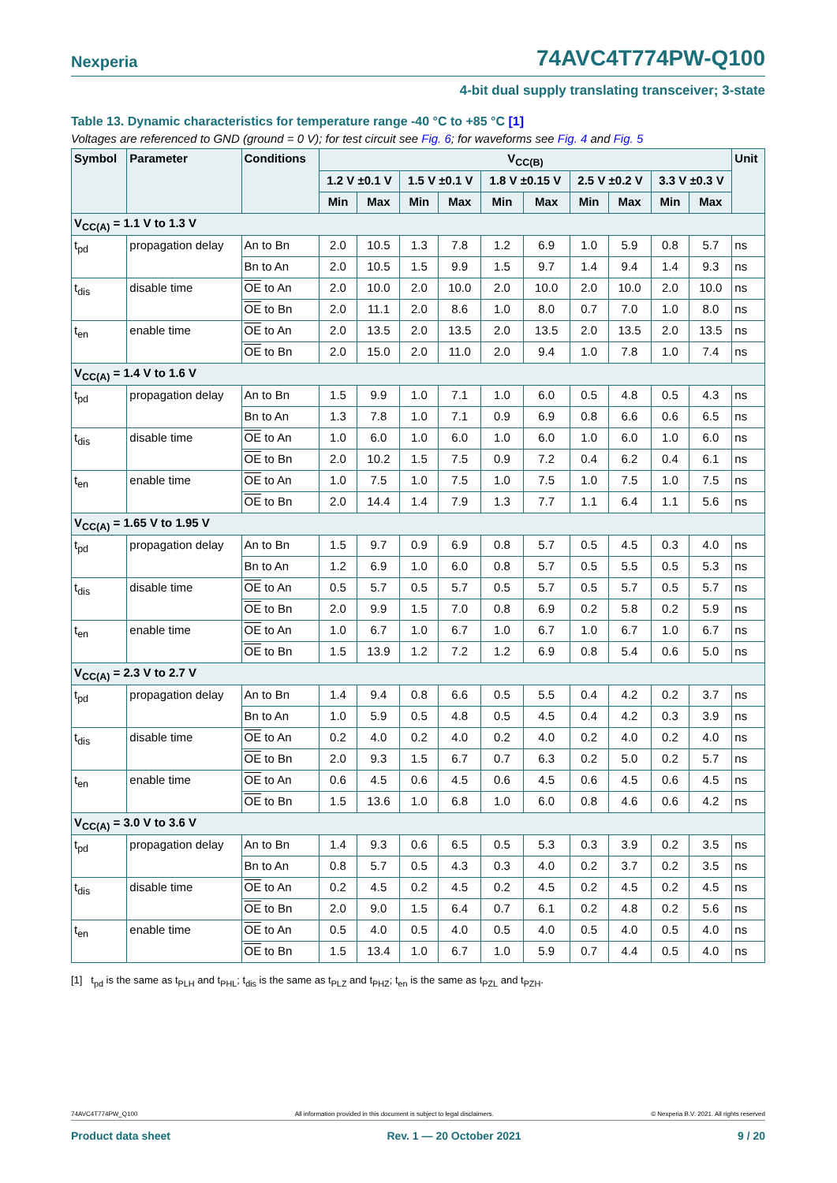Nexperia 74AVC4T774PW-Q100
4-bit dual supply translating transceiver; 3-state
Table 13. Dynamic characteristics for temperature range -40 °C to +85 °C [1]
Voltages are referenced to GND (ground = 0 V); for test circuit see Fig. 6; for waveforms see Fig. 4 and Fig. 5
| Symbol | Parameter | Conditions | V<sub>CC(B)</sub> | | | | | | | | | | Unit |
| --- | --- | --- | --- | --- | --- | --- | --- | --- | --- | --- | --- | --- | --- |
| | | | 1.2 V ±0.1 V | | 1.5 V ±0.1 V | | 1.8 V ±0.15 V | | 2.5 V ±0.2 V | | 3.3 V ±0.3 V | | |
| | | | Min | Max | Min | Max | Min | Max | Min | Max | Min | Max | |
| V<sub>CC(A)</sub> = 1.1 V to 1.3 V | | | | | | | | | | | | | |
| t<sub>pd</sub> | propagation delay | An to Bn | 2.0 | 10.5 | 1.3 | 7.8 | 1.2 | 6.9 | 1.0 | 5.9 | 0.8 | 5.7 | ns |
| | | Bn to An | 2.0 | 10.5 | 1.5 | 9.9 | 1.5 | 9.7 | 1.4 | 9.4 | 1.4 | 9.3 | ns |
| t<sub>dis</sub> | disable time | OE to An | 2.0 | 10.0 | 2.0 | 10.0 | 2.0 | 10.0 | 2.0 | 10.0 | 2.0 | 10.0 | ns |
| | | OE to Bn | 2.0 | 11.1 | 2.0 | 8.6 | 1.0 | 8.0 | 0.7 | 7.0 | 1.0 | 8.0 | ns |
| t<sub>en</sub> | enable time | OE to An | 2.0 | 13.5 | 2.0 | 13.5 | 2.0 | 13.5 | 2.0 | 13.5 | 2.0 | 13.5 | ns |
| | | OE to Bn | 2.0 | 15.0 | 2.0 | 11.0 | 2.0 | 9.4 | 1.0 | 7.8 | 1.0 | 7.4 | ns |
| V<sub>CC(A)</sub> = 1.4 V to 1.6 V | | | | | | | | | | | | | |
| t<sub>pd</sub> | propagation delay | An to Bn | 1.5 | 9.9 | 1.0 | 7.1 | 1.0 | 6.0 | 0.5 | 4.8 | 0.5 | 4.3 | ns |
| | | Bn to An | 1.3 | 7.8 | 1.0 | 7.1 | 0.9 | 6.9 | 0.8 | 6.6 | 0.6 | 6.5 | ns |
| t<sub>dis</sub> | disable time | OE to An | 1.0 | 6.0 | 1.0 | 6.0 | 1.0 | 6.0 | 1.0 | 6.0 | 1.0 | 6.0 | ns |
| | | OE to Bn | 2.0 | 10.2 | 1.5 | 7.5 | 0.9 | 7.2 | 0.4 | 6.2 | 0.4 | 6.1 | ns |
| t<sub>en</sub> | enable time | OE to An | 1.0 | 7.5 | 1.0 | 7.5 | 1.0 | 7.5 | 1.0 | 7.5 | 1.0 | 7.5 | ns |
| | | OE to Bn | 2.0 | 14.4 | 1.4 | 7.9 | 1.3 | 7.7 | 1.1 | 6.4 | 1.1 | 5.6 | ns |
| V<sub>CC(A)</sub> = 1.65 V to 1.95 V | | | | | | | | | | | | | |
| t<sub>pd</sub> | propagation delay | An to Bn | 1.5 | 9.7 | 0.9 | 6.9 | 0.8 | 5.7 | 0.5 | 4.5 | 0.3 | 4.0 | ns |
| | | Bn to An | 1.2 | 6.9 | 1.0 | 6.0 | 0.8 | 5.7 | 0.5 | 5.5 | 0.5 | 5.3 | ns |
| t<sub>dis</sub> | disable time | OE to An | 0.5 | 5.7 | 0.5 | 5.7 | 0.5 | 5.7 | 0.5 | 5.7 | 0.5 | 5.7 | ns |
| | | OE to Bn | 2.0 | 9.9 | 1.5 | 7.0 | 0.8 | 6.9 | 0.2 | 5.8 | 0.2 | 5.9 | ns |
| t<sub>en</sub> | enable time | OE to An | 1.0 | 6.7 | 1.0 | 6.7 | 1.0 | 6.7 | 1.0 | 6.7 | 1.0 | 6.7 | ns |
| | | OE to Bn | 1.5 | 13.9 | 1.2 | 7.2 | 1.2 | 6.9 | 0.8 | 5.4 | 0.6 | 5.0 | ns |
| V<sub>CC(A)</sub> = 2.3 V to 2.7 V | | | | | | | | | | | | | |
| t<sub>pd</sub> | propagation delay | An to Bn | 1.4 | 9.4 | 0.8 | 6.6 | 0.5 | 5.5 | 0.4 | 4.2 | 0.2 | 3.7 | ns |
| | | Bn to An | 1.0 | 5.9 | 0.5 | 4.8 | 0.5 | 4.5 | 0.4 | 4.2 | 0.3 | 3.9 | ns |
| t<sub>dis</sub> | disable time | OE to An | 0.2 | 4.0 | 0.2 | 4.0 | 0.2 | 4.0 | 0.2 | 4.0 | 0.2 | 4.0 | ns |
| | | OE to Bn | 2.0 | 9.3 | 1.5 | 6.7 | 0.7 | 6.3 | 0.2 | 5.0 | 0.2 | 5.7 | ns |
| t<sub>en</sub> | enable time | OE to An | 0.6 | 4.5 | 0.6 | 4.5 | 0.6 | 4.5 | 0.6 | 4.5 | 0.6 | 4.5 | ns |
| | | OE to Bn | 1.5 | 13.6 | 1.0 | 6.8 | 1.0 | 6.0 | 0.8 | 4.6 | 0.6 | 4.2 | ns |
| V<sub>CC(A)</sub> = 3.0 V to 3.6 V | | | | | | | | | | | | | |
| t<sub>pd</sub> | propagation delay | An to Bn | 1.4 | 9.3 | 0.6 | 6.5 | 0.5 | 5.3 | 0.3 | 3.9 | 0.2 | 3.5 | ns |
| | | Bn to An | 0.8 | 5.7 | 0.5 | 4.3 | 0.3 | 4.0 | 0.2 | 3.7 | 0.2 | 3.5 | ns |
| t<sub>dis</sub> | disable time | OE to An | 0.2 | 4.5 | 0.2 | 4.5 | 0.2 | 4.5 | 0.2 | 4.5 | 0.2 | 4.5 | ns |
| | | OE to Bn | 2.0 | 9.0 | 1.5 | 6.4 | 0.7 | 6.1 | 0.2 | 4.8 | 0.2 | 5.6 | ns |
| t<sub>en</sub> | enable time | OE to An | 0.5 | 4.0 | 0.5 | 4.0 | 0.5 | 4.0 | 0.5 | 4.0 | 0.5 | 4.0 | ns |
| | | OE to Bn | 1.5 | 13.4 | 1.0 | 6.7 | 1.0 | 5.9 | 0.7 | 4.4 | 0.5 | 4.0 | ns |
[1] t<sub>pd</sub> is the same as t<sub>PLH</sub> and t<sub>PHL</sub>; t<sub>dis</sub> is the same as t<sub>PLZ</sub> and t<sub>PHZ</sub>; t<sub>en</sub> is the same as t<sub>PZL</sub> and t<sub>PZH</sub>.
74AVC4T774PW_Q100 All information provided in this document is subject to legal disclaimers. © Nexperia B.V. 2021. All rights reserved
Product data sheet Rev. 1 — 20 October 2021 9 / 20